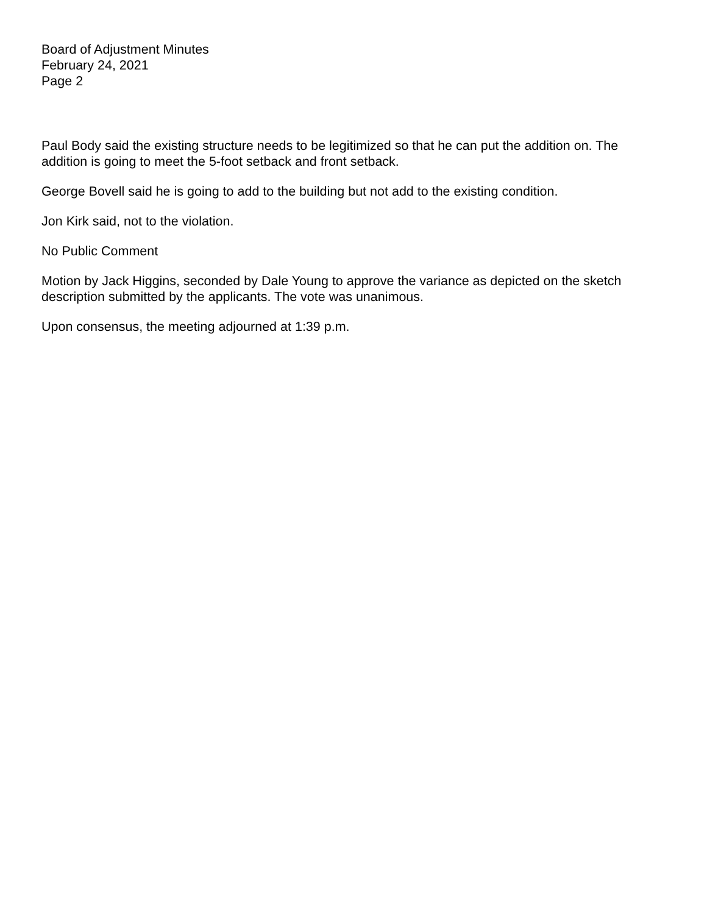Board of Adjustment Minutes
February 24, 2021
Page 2
Paul Body said the existing structure needs to be legitimized so that he can put the addition on. The addition is going to meet the 5-foot setback and front setback.
George Bovell said he is going to add to the building but not add to the existing condition.
Jon Kirk said, not to the violation.
No Public Comment
Motion by Jack Higgins, seconded by Dale Young to approve the variance as depicted on the sketch description submitted by the applicants. The vote was unanimous.
Upon consensus, the meeting adjourned at 1:39 p.m.